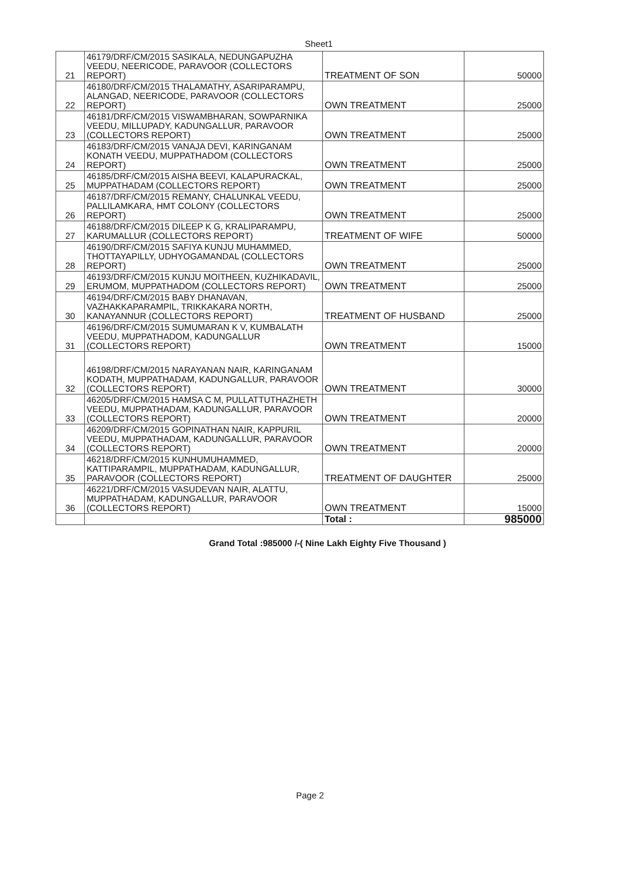Sheet1
| 21 | 46179/DRF/CM/2015 SASIKALA, NEDUNGAPUZHA VEEDU, NEERICODE, PARAVOOR (COLLECTORS REPORT) | TREATMENT OF SON | 50000 |
| 22 | 46180/DRF/CM/2015 THALAMATHY, ASARIPARAMPU, ALANGAD, NEERICODE, PARAVOOR (COLLECTORS REPORT) | OWN TREATMENT | 25000 |
| 23 | 46181/DRF/CM/2015 VISWAMBHARAN, SOWPARNIKA VEEDU, MILLUPADY, KADUNGALLUR, PARAVOOR (COLLECTORS REPORT) | OWN TREATMENT | 25000 |
| 24 | 46183/DRF/CM/2015 VANAJA DEVI, KARINGANAM KONATH VEEDU, MUPPATHADOM (COLLECTORS REPORT) | OWN TREATMENT | 25000 |
| 25 | 46185/DRF/CM/2015 AISHA BEEVI, KALAPURACKAL, MUPPATHADAM (COLLECTORS REPORT) | OWN TREATMENT | 25000 |
| 26 | 46187/DRF/CM/2015 REMANY, CHALUNKAL VEEDU, PALLILAMKARA, HMT COLONY (COLLECTORS REPORT) | OWN TREATMENT | 25000 |
| 27 | 46188/DRF/CM/2015 DILEEP K G, KRALIPARAMPU, KARUMALLUR (COLLECTORS REPORT) | TREATMENT OF WIFE | 50000 |
| 28 | 46190/DRF/CM/2015 SAFIYA KUNJU MUHAMMED, THOTTAYAPILLY, UDHYOGAMANDAL (COLLECTORS REPORT) | OWN TREATMENT | 25000 |
| 29 | 46193/DRF/CM/2015 KUNJU MOITHEEN, KUZHIKADAVIL, ERUMOM, MUPPATHADOM (COLLECTORS REPORT) | OWN TREATMENT | 25000 |
| 30 | 46194/DRF/CM/2015 BABY DHANAVAN, VAZHAKKAPARAMPIL, TRIKKAKARA NORTH, KANAYANNUR (COLLECTORS REPORT) | TREATMENT OF HUSBAND | 25000 |
| 31 | 46196/DRF/CM/2015 SUMUMARAN K V, KUMBALATH VEEDU, MUPPATHADOM, KADUNGALLUR (COLLECTORS REPORT) | OWN TREATMENT | 15000 |
| 32 | 46198/DRF/CM/2015 NARAYANAN NAIR, KARINGANAM KODATH, MUPPATHADAM, KADUNGALLUR, PARAVOOR (COLLECTORS REPORT) | OWN TREATMENT | 30000 |
| 33 | 46205/DRF/CM/2015 HAMSA C M, PULLATTUTHAZHETH VEEDU, MUPPATHADAM, KADUNGALLUR, PARAVOOR (COLLECTORS REPORT) | OWN TREATMENT | 20000 |
| 34 | 46209/DRF/CM/2015 GOPINATHAN NAIR, KAPPURIL VEEDU, MUPPATHADAM, KADUNGALLUR, PARAVOOR (COLLECTORS REPORT) | OWN TREATMENT | 20000 |
| 35 | 46218/DRF/CM/2015 KUNHUMUHAMMED, KATTIPARAMPIL, MUPPATHADAM, KADUNGALLUR, PARAVOOR (COLLECTORS REPORT) | TREATMENT OF DAUGHTER | 25000 |
| 36 | 46221/DRF/CM/2015 VASUDEVAN NAIR, ALATTU, MUPPATHADAM, KADUNGALLUR, PARAVOOR (COLLECTORS REPORT) | OWN TREATMENT | 15000 |
| | | Total : | 985000 |
Grand Total :985000 /-( Nine Lakh Eighty Five Thousand )
Page 2